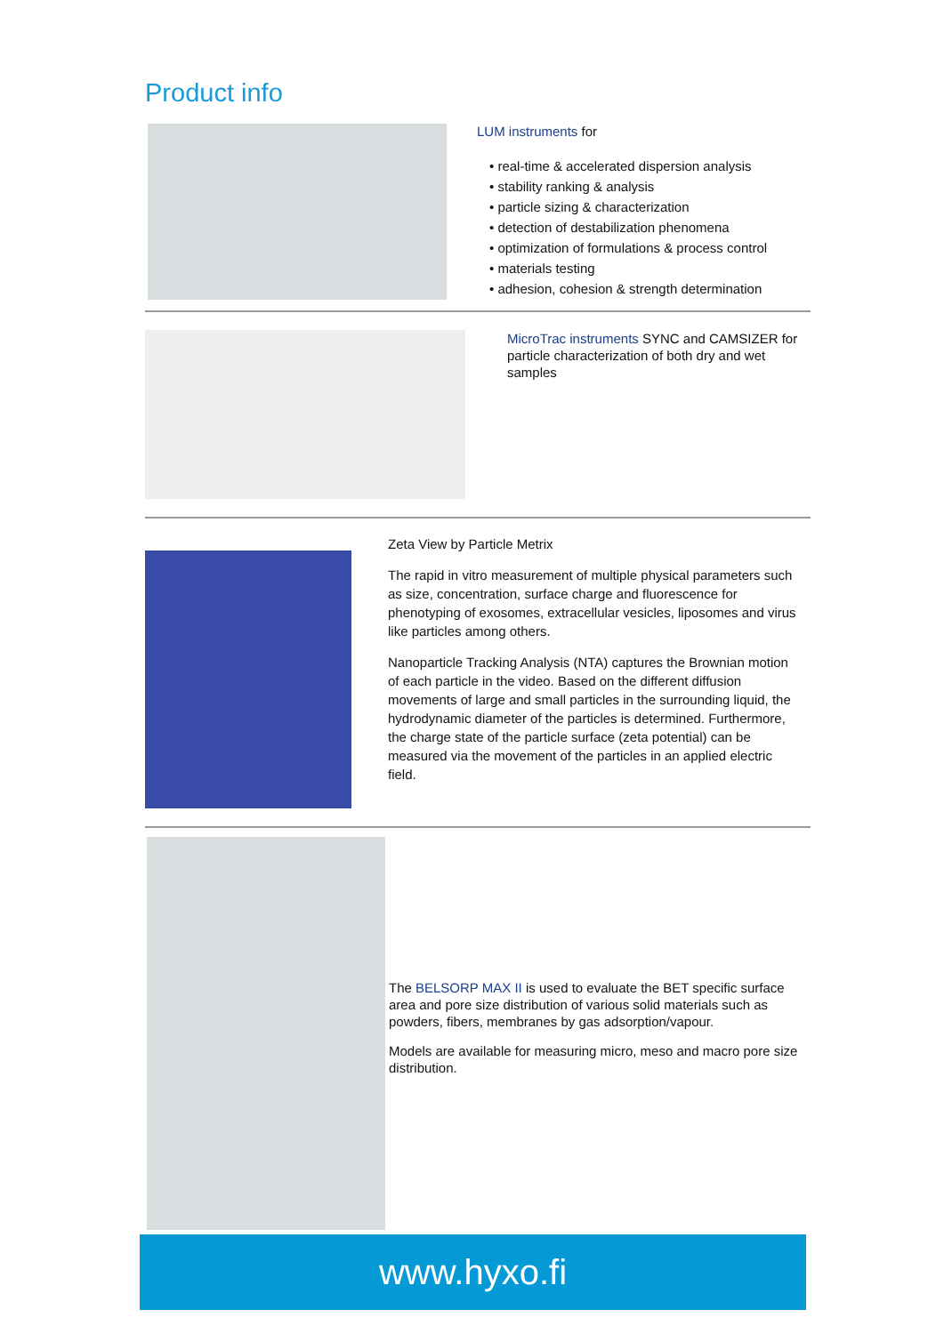Product info
LUM instruments for
• real-time & accelerated dispersion analysis
• stability ranking & analysis
• particle sizing & characterization
• detection of destabilization phenomena
• optimization of formulations & process control
• materials testing
• adhesion, cohesion & strength determination
MicroTrac instruments SYNC and CAMSIZER for particle characterization of both dry and wet samples
Zeta View by Particle Metrix
The rapid in vitro measurement of multiple physical parameters such as size, concentration, surface charge and fluorescence for phenotyping of exosomes, extracellular vesicles, liposomes and virus like particles among others.
Nanoparticle Tracking Analysis (NTA) captures the Brownian motion of each particle in the video. Based on the different diffusion movements of large and small particles in the surrounding liquid, the hydrodynamic diameter of the particles is determined. Furthermore, the charge state of the particle surface (zeta potential) can be measured via the movement of the particles in an applied electric field.
The BELSORP MAX II is used to evaluate the BET specific surface area and pore size distribution of various solid materials such as powders, fibers, membranes by gas adsorption/vapour.
Models are available for measuring micro, meso and macro pore size distribution.
www.hyxo.fi